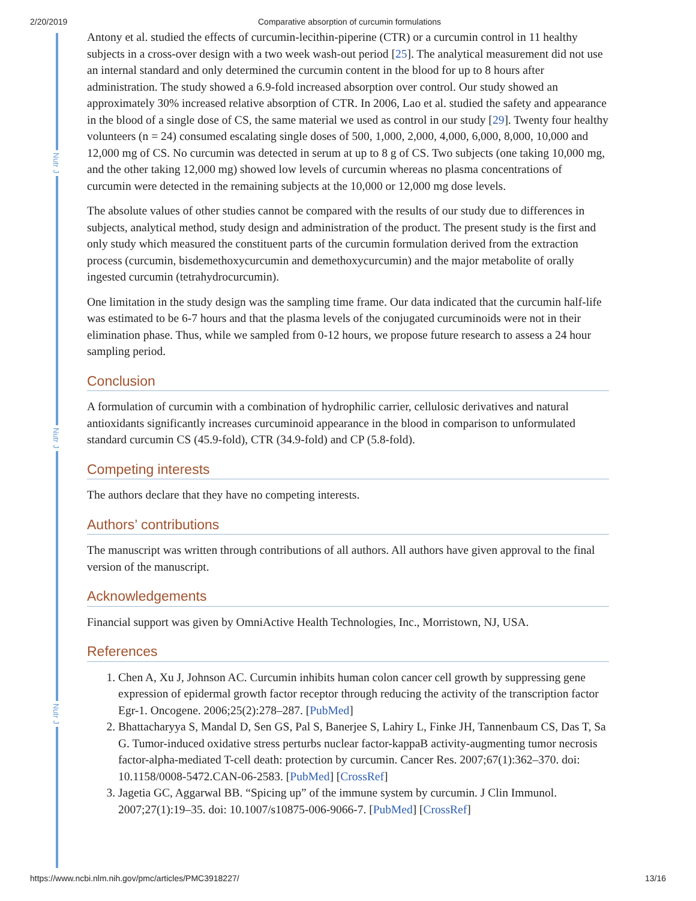2/20/2019 Comparative absorption of curcumin formulations
Nutr J
Nutr J
Nutr J
Antony et al. studied the effects of curcumin-lecithin-piperine (CTR) or a curcumin control in 11 healthy subjects in a cross-over design with a two week wash-out period [25]. The analytical measurement did not use an internal standard and only determined the curcumin content in the blood for up to 8 hours after administration. The study showed a 6.9-fold increased absorption over control. Our study showed an approximately 30% increased relative absorption of CTR. In 2006, Lao et al. studied the safety and appearance in the blood of a single dose of CS, the same material we used as control in our study [29]. Twenty four healthy volunteers (n = 24) consumed escalating single doses of 500, 1,000, 2,000, 4,000, 6,000, 8,000, 10,000 and 12,000 mg of CS. No curcumin was detected in serum at up to 8 g of CS. Two subjects (one taking 10,000 mg, and the other taking 12,000 mg) showed low levels of curcumin whereas no plasma concentrations of curcumin were detected in the remaining subjects at the 10,000 or 12,000 mg dose levels.
The absolute values of other studies cannot be compared with the results of our study due to differences in subjects, analytical method, study design and administration of the product. The present study is the first and only study which measured the constituent parts of the curcumin formulation derived from the extraction process (curcumin, bisdemethoxycurcumin and demethoxycurcumin) and the major metabolite of orally ingested curcumin (tetrahydrocurcumin).
One limitation in the study design was the sampling time frame. Our data indicated that the curcumin half-life was estimated to be 6-7 hours and that the plasma levels of the conjugated curcuminoids were not in their elimination phase. Thus, while we sampled from 0-12 hours, we propose future research to assess a 24 hour sampling period.
Conclusion
A formulation of curcumin with a combination of hydrophilic carrier, cellulosic derivatives and natural antioxidants significantly increases curcuminoid appearance in the blood in comparison to unformulated standard curcumin CS (45.9-fold), CTR (34.9-fold) and CP (5.8-fold).
Competing interests
The authors declare that they have no competing interests.
Authors’ contributions
The manuscript was written through contributions of all authors. All authors have given approval to the final version of the manuscript.
Acknowledgements
Financial support was given by OmniActive Health Technologies, Inc., Morristown, NJ, USA.
References
1. Chen A, Xu J, Johnson AC. Curcumin inhibits human colon cancer cell growth by suppressing gene expression of epidermal growth factor receptor through reducing the activity of the transcription factor Egr-1. Oncogene. 2006;25(2):278–287. [PubMed]
2. Bhattacharyya S, Mandal D, Sen GS, Pal S, Banerjee S, Lahiry L, Finke JH, Tannenbaum CS, Das T, Sa G. Tumor-induced oxidative stress perturbs nuclear factor-kappaB activity-augmenting tumor necrosis factor-alpha-mediated T-cell death: protection by curcumin. Cancer Res. 2007;67(1):362–370. doi: 10.1158/0008-5472.CAN-06-2583. [PubMed] [CrossRef]
3. Jagetia GC, Aggarwal BB. “Spicing up” of the immune system by curcumin. J Clin Immunol. 2007;27(1):19–35. doi: 10.1007/s10875-006-9066-7. [PubMed] [CrossRef]
https://www.ncbi.nlm.nih.gov/pmc/articles/PMC3918227/ 13/16